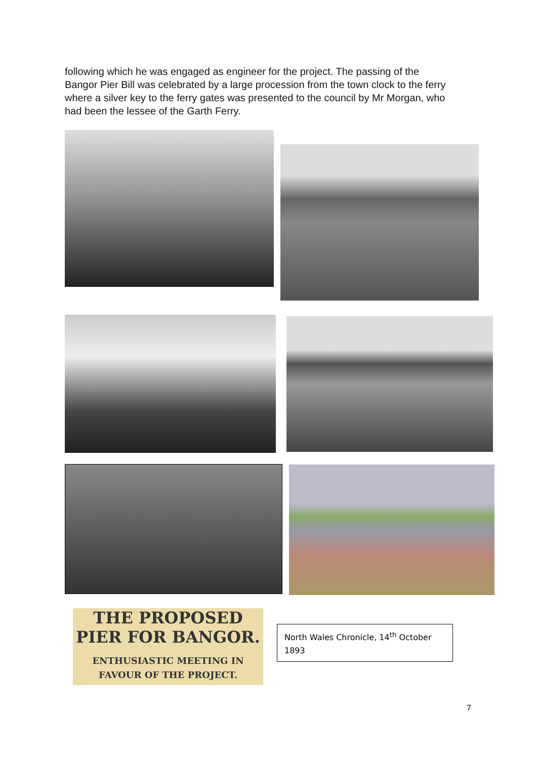following which he was engaged as engineer for the project. The passing of the Bangor Pier Bill was celebrated by a large procession from the town clock to the ferry where a silver key to the ferry gates was presented to the council by Mr Morgan, who had been the lessee of the Garth Ferry.
THE PROPOSED PIER FOR BANGOR.
ENTHUSIASTIC MEETING IN FAVOUR OF THE PROJECT.
North Wales Chronicle, 14<sup>th</sup> October 1893
7